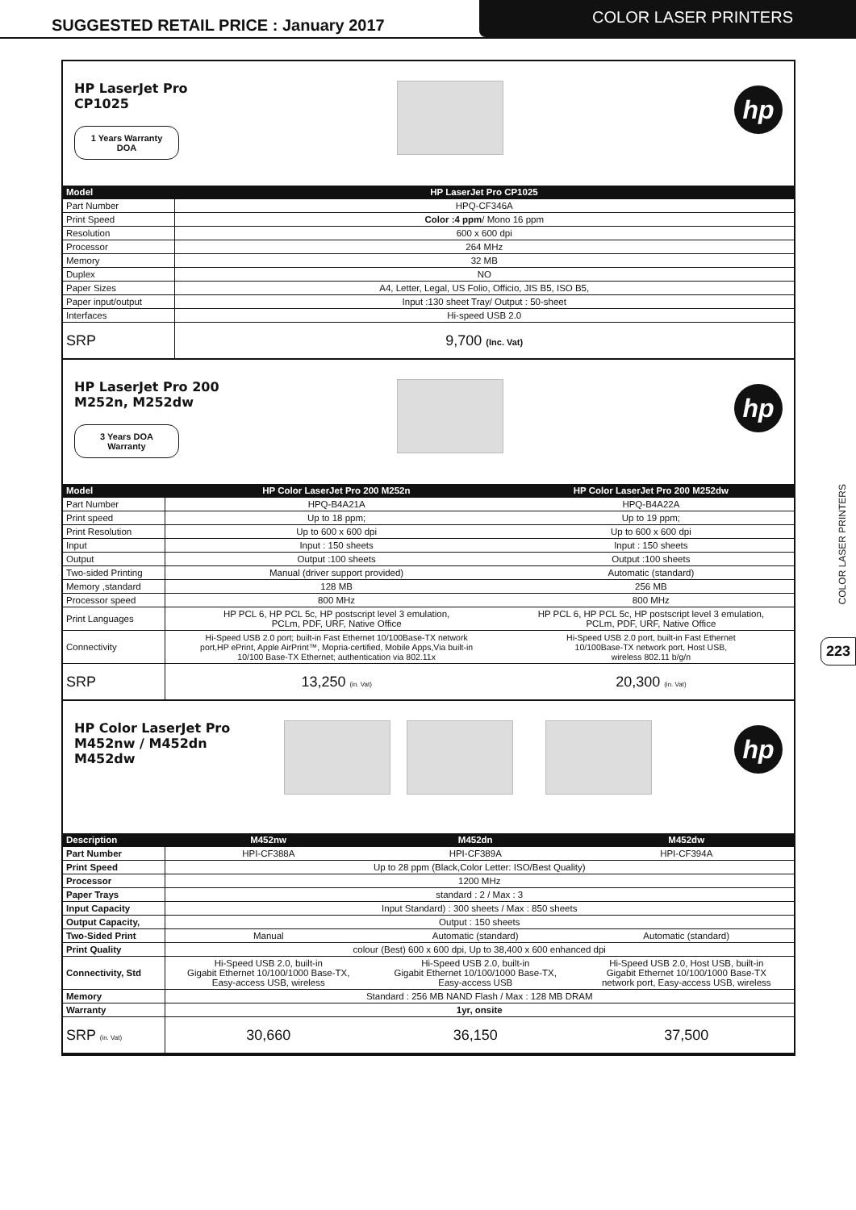SUGGESTED RETAIL PRICE : January 2017
COLOR LASER PRINTERS
HP LaserJet Pro CP1025
1 Years Warranty
DOA
hp
| Model | HP LaserJet Pro CP1025 |
| --- | --- |
| Part Number | HPQ-CF346A |
| Print Speed | Color :4 ppm / Mono 16 ppm |
| Resolution | 600 x 600 dpi |
| Processor | 264 MHz |
| Memory | 32 MB |
| Duplex | NO |
| Paper Sizes | A4, Letter, Legal, US Folio, Officio, JIS B5, ISO B5, |
| Paper input/output | Input :130 sheet Tray/ Output : 50-sheet |
| Interfaces | Hi-speed USB 2.0 |
| SRP | 9,700 (Inc. Vat) |
HP LaserJet Pro 200 M252n, M252dw
3 Years DOA
Warranty
hp
| Model | HP Color LaserJet Pro 200 M252n | HP Color LaserJet Pro 200 M252dw |
| --- | --- | --- |
| Part Number | HPQ-B4A21A | HPQ-B4A22A |
| Print speed | Up to 18 ppm; | Up to 19 ppm; |
| Print Resolution | Up to 600 x 600 dpi | Up to 600 x 600 dpi |
| Input | Input : 150 sheets | Input : 150 sheets |
| Output | Output :100 sheets | Output :100 sheets |
| Two-sided Printing | Manual (driver support provided) | Automatic (standard) |
| Memory ,standard | 128 MB | 256 MB |
| Processor speed | 800 MHz | 800 MHz |
| Print Languages | HP PCL 6, HP PCL 5c, HP postscript level 3 emulation, PCLm, PDF, URF, Native Office | HP PCL 6, HP PCL 5c, HP postscript level 3 emulation, PCLm, PDF, URF, Native Office |
| Connectivity | Hi-Speed USB 2.0 port; built-in Fast Ethernet 10/100Base-TX network port,HP ePrint, Apple AirPrint™, Mopria-certified, Mobile Apps,Via built-in 10/100 Base-TX Ethernet; authentication via 802.11x | Hi-Speed USB 2.0 port, built-in Fast Ethernet 10/100Base-TX network port, Host USB, wireless 802.11 b/g/n |
| SRP | 13,250 (in. Vat) | 20,300 (in. Vat) |
HP Color LaserJet Pro M452nw / M452dn M452dw
hp
| Description | M452nw | M452dn | M452dw |
| --- | --- | --- | --- |
| Part Number | HPI-CF388A | HPI-CF389A | HPI-CF394A |
| Print Speed | Up to 28 ppm (Black,Color Letter: ISO/Best Quality) | | |
| Processor | 1200 MHz | | |
| Paper Trays | standard : 2 / Max : 3 | | |
| Input Capacity | Input Standard) : 300 sheets / Max : 850 sheets | | |
| Output Capacity, | Output : 150 sheets | | |
| Two-Sided Print | Manual | Automatic (standard) | Automatic (standard) |
| Print Quality | colour (Best) 600 x 600 dpi, Up to 38,400 x 600 enhanced dpi | | |
| Connectivity, Std | Hi-Speed USB 2.0, built-in Gigabit Ethernet 10/100/1000 Base-TX, Easy-access USB, wireless | Hi-Speed USB 2.0, built-in Gigabit Ethernet 10/100/1000 Base-TX, Easy-access USB | Hi-Speed USB 2.0, Host USB, built-in Gigabit Ethernet 10/100/1000 Base-TX network port, Easy-access USB, wireless |
| Memory | Standard : 256 MB NAND Flash / Max : 128 MB DRAM | | |
| Warranty | 1yr, onsite | | |
| SRP (in. Vat) | 30,660 | 36,150 | 37,500 |
COLOR LASER PRINTERS
223